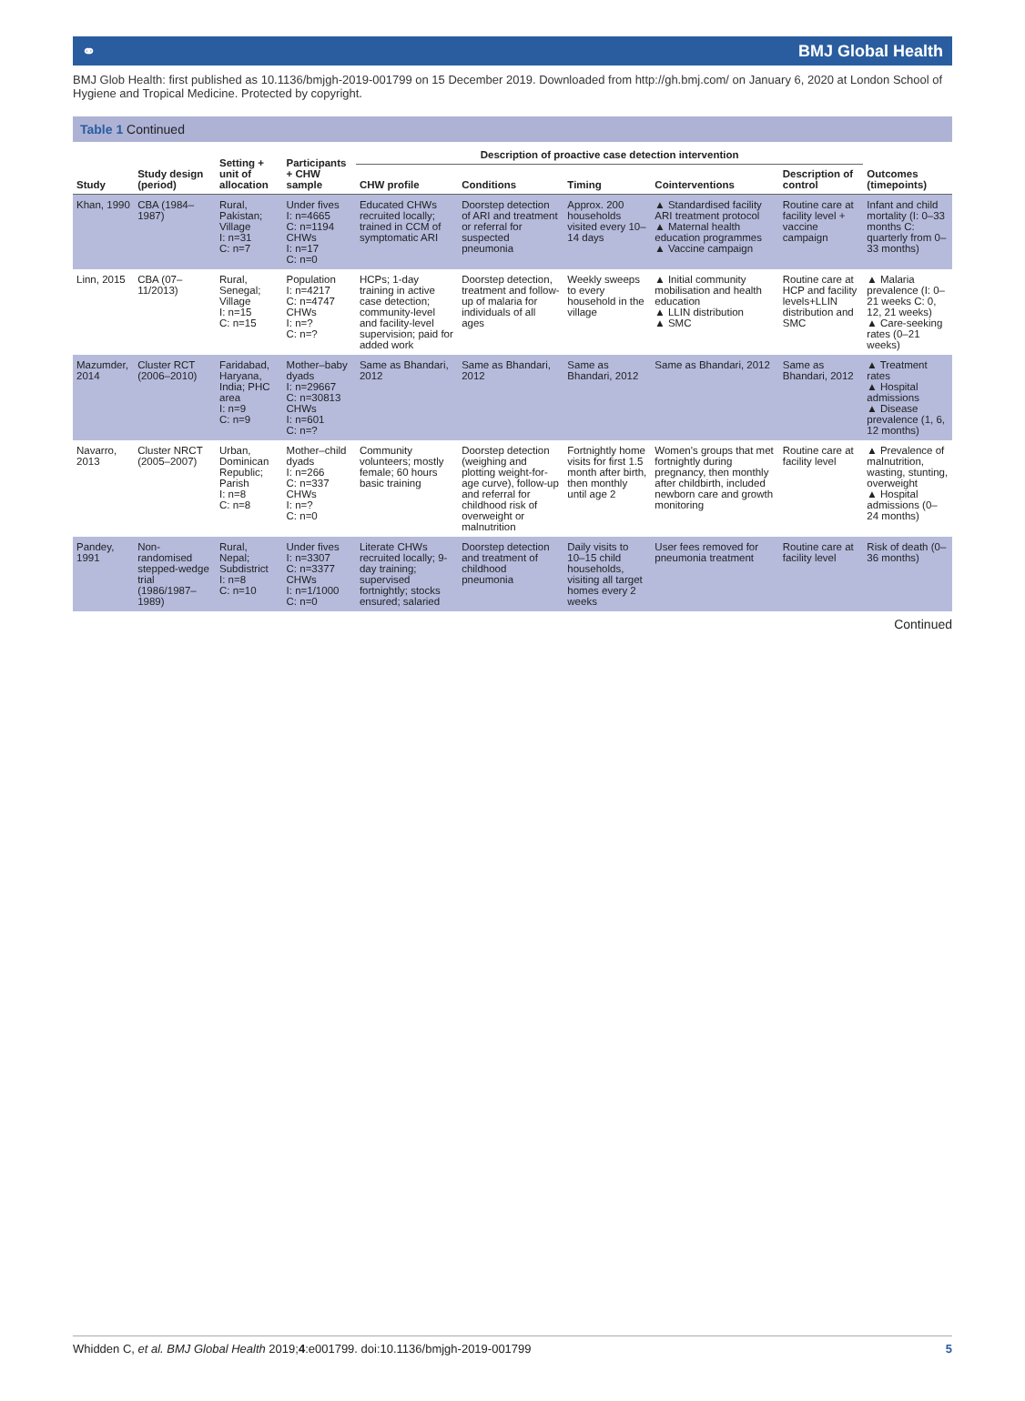⚭ BMJ Global Health
BMJ Glob Health: first published as 10.1136/bmjgh-2019-001799 on 15 December 2019. Downloaded from http://gh.bmj.com/ on January 6, 2020 at London School of Hygiene and Tropical Medicine. Protected by copyright.
Table 1 Continued
| Study | Study design (period) | Setting + unit of allocation | Participants + CHW sample | Description of proactive case detection intervention | | | | | Outcomes (timepoints) |
| --- | --- | --- | --- | --- | --- | --- | --- | --- | --- |
| | | | | CHW profile | Conditions | Timing | Cointerventions | Description of control | |
| Khan, 1990 | CBA (1984–1987) | Rural, Pakistan; Village I: n=31 C: n=7 | Under fives I: n=4665 C: n=1194 CHWs I: n=17 C: n=0 | Educated CHWs recruited locally; trained in CCM of symptomatic ARI | Doorstep detection of ARI and treatment or referral for suspected pneumonia | Approx. 200 households visited every 10–14 days | ▲ Standardised facility ARI treatment protocol ▲ Maternal health education programmes ▲ Vaccine campaign | Routine care at facility level + vaccine campaign | Infant and child mortality (I: 0–33 months C: quarterly from 0–33 months) |
| Linn, 2015 | CBA (07–11/2013) | Rural, Senegal; Village I: n=15 C: n=15 | Population I: n=4217 C: n=4747 CHWs I: n=? C: n=? | HCPs; 1-day training in active case detection; community-level and facility-level supervision; paid for added work | Doorstep detection, treatment and follow-up of malaria for individuals of all ages | Weekly sweeps to every household in the village | ▲ Initial community mobilisation and health education ▲ LLIN distribution ▲ SMC | Routine care at HCP and facility levels+LLIN distribution and SMC | ▲ Malaria prevalence (I: 0–21 weeks C: 0, 12, 21 weeks) ▲ Care-seeking rates (0–21 weeks) |
| Mazumder, 2014 | Cluster RCT (2006–2010) | Faridabad, Haryana, India; PHC area I: n=9 C: n=9 | Mother–baby dyads I: n=29667 C: n=30813 CHWs I: n=601 C: n=? | Same as Bhandari, 2012 | Same as Bhandari, 2012 | Same as Bhandari, 2012 | Same as Bhandari, 2012 | Same as Bhandari, 2012 | ▲ Treatment rates ▲ Hospital admissions ▲ Disease prevalence (1, 6, 12 months) |
| Navarro, 2013 | Cluster NRCT (2005–2007) | Urban, Dominican Republic; Parish I: n=8 C: n=8 | Mother–child dyads I: n=266 C: n=337 CHWs I: n=? C: n=0 | Community volunteers; mostly female; 60 hours basic training | Doorstep detection (weighing and plotting weight-for-age curve), follow-up and referral for childhood risk of overweight or malnutrition | Fortnightly home visits for first 1.5 month after birth, then monthly until age 2 | Women's groups that met fortnightly during pregnancy, then monthly after childbirth, included newborn care and growth monitoring | Routine care at facility level | ▲ Prevalence of malnutrition, wasting, stunting, overweight ▲ Hospital admissions (0–24 months) |
| Pandey, 1991 | Non-randomised stepped-wedge trial (1986/1987–1989) | Rural, Nepal; Subdistrict I: n=8 C: n=10 | Under fives I: n=3307 C: n=3377 CHWs I: n=1/1000 C: n=0 | Literate CHWs recruited locally; 9-day training; supervised fortnightly; stocks ensured; salaried | Doorstep detection and treatment of childhood pneumonia | Daily visits to 10–15 child households, visiting all target homes every 2 weeks | User fees removed for pneumonia treatment | Routine care at facility level | Risk of death (0–36 months) |
Continued
Whidden C, et al. BMJ Global Health 2019;4:e001799. doi:10.1136/bmjgh-2019-001799 5